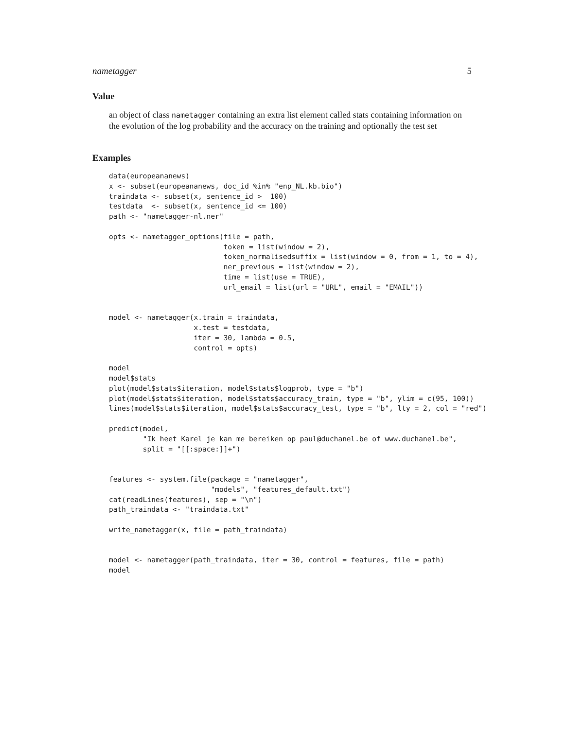nametagger 5
Value
an object of class nametagger containing an extra list element called stats containing information on the evolution of the log probability and the accuracy on the training and optionally the test set
Examples
data(europeananews)
x <- subset(europeananews, doc_id %in% "enp_NL.kb.bio")
traindata <- subset(x, sentence_id >  100)
testdata  <- subset(x, sentence_id <= 100)
path <- "nametagger-nl.ner"

opts <- nametagger_options(file = path,
                           token = list(window = 2),
                           token_normalisedsuffix = list(window = 0, from = 1, to = 4),
                           ner_previous = list(window = 2),
                           time = list(use = TRUE),
                           url_email = list(url = "URL", email = "EMAIL"))


model <- nametagger(x.train = traindata,
                    x.test = testdata,
                    iter = 30, lambda = 0.5,
                    control = opts)

model
model$stats
plot(model$stats$iteration, model$stats$logprob, type = "b")
plot(model$stats$iteration, model$stats$accuracy_train, type = "b", ylim = c(95, 100))
lines(model$stats$iteration, model$stats$accuracy_test, type = "b", lty = 2, col = "red")

predict(model,
        "Ik heet Karel je kan me bereiken op paul@duchanel.be of www.duchanel.be",
        split = "[[:space:]]+")


features <- system.file(package = "nametagger",
                        "models", "features_default.txt")
cat(readLines(features), sep = "\n")
path_traindata <- "traindata.txt"

write_nametagger(x, file = path_traindata)


model <- nametagger(path_traindata, iter = 30, control = features, file = path)
model